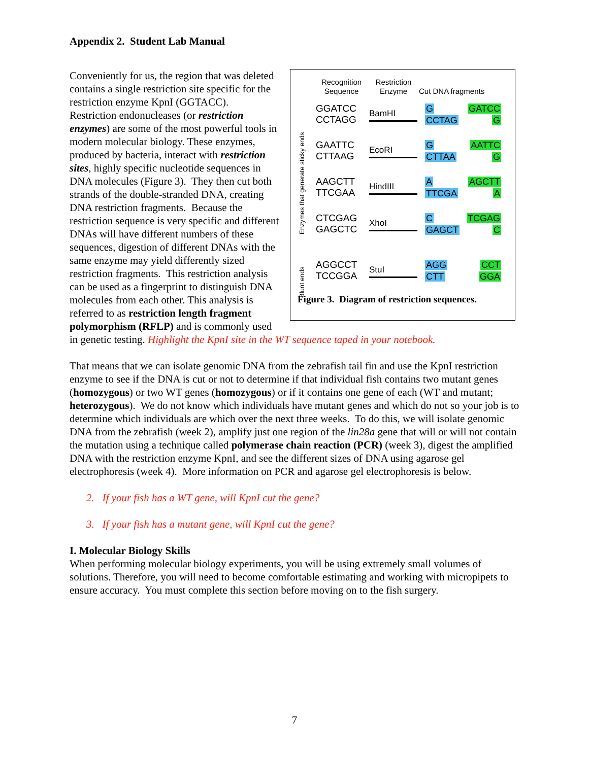Appendix 2. Student Lab Manual
Recognition
Sequence
Restriction
Enzyme
Cut DNA fragments
Enzymes that generate sticky ends
Blunt ends
GGATCC
CCTAGG
BamHI
G
CCTAG
GATCC
G
GAATTC
CTTAAG
EcoRI
G
CTTAA
AATTC
G
AAGCTT
TTCGAA
HindIII
A
TTCGA
AGCTT
A
CTCGAG
GAGCTC
XhoI
C
GAGCT
TCGAG
C
AGGCCT
TCCGGA
StuI
AGG
CTT
CCT
GGA
Figure 3. Diagram of restriction sequences.
Conveniently for us, the region that was deleted contains a single restriction site specific for the restriction enzyme KpnI (GGTACC). Restriction endonucleases (or restriction enzymes) are some of the most powerful tools in modern molecular biology. These enzymes, produced by bacteria, interact with restriction sites, highly specific nucleotide sequences in DNA molecules (Figure 3). They then cut both strands of the double-stranded DNA, creating DNA restriction fragments. Because the restriction sequence is very specific and different DNAs will have different numbers of these sequences, digestion of different DNAs with the same enzyme may yield differently sized restriction fragments. This restriction analysis can be used as a fingerprint to distinguish DNA molecules from each other. This analysis is referred to as restriction length fragment polymorphism (RFLP) and is commonly used in genetic testing. Highlight the KpnI site in the WT sequence taped in your notebook.
That means that we can isolate genomic DNA from the zebrafish tail fin and use the KpnI restriction enzyme to see if the DNA is cut or not to determine if that individual fish contains two mutant genes (homozygous) or two WT genes (homozygous) or if it contains one gene of each (WT and mutant; heterozygous). We do not know which individuals have mutant genes and which do not so your job is to determine which individuals are which over the next three weeks. To do this, we will isolate genomic DNA from the zebrafish (week 2), amplify just one region of the lin28a gene that will or will not contain the mutation using a technique called polymerase chain reaction (PCR) (week 3), digest the amplified DNA with the restriction enzyme KpnI, and see the different sizes of DNA using agarose gel electrophoresis (week 4). More information on PCR and agarose gel electrophoresis is below.
2. If your fish has a WT gene, will KpnI cut the gene?
3. If your fish has a mutant gene, will KpnI cut the gene?
I. Molecular Biology Skills
When performing molecular biology experiments, you will be using extremely small volumes of solutions. Therefore, you will need to become comfortable estimating and working with micropipets to ensure accuracy. You must complete this section before moving on to the fish surgery.
7